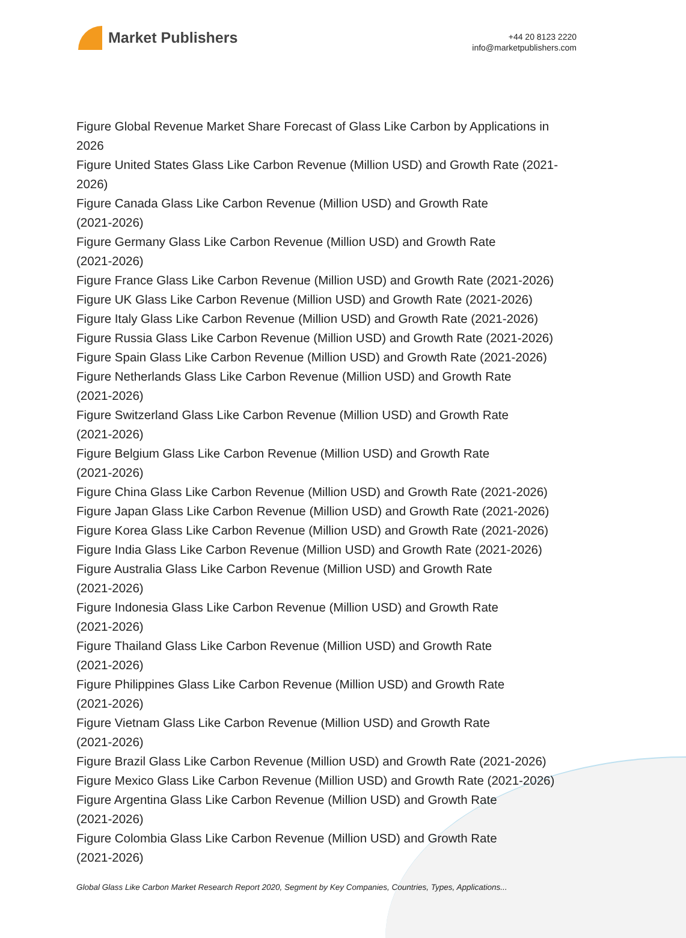Market Publishers
+44 20 8123 2220
info@marketpublishers.com
Figure Global Revenue Market Share Forecast of Glass Like Carbon by Applications in 2026
Figure United States Glass Like Carbon Revenue (Million USD) and Growth Rate (2021-2026)
Figure Canada Glass Like Carbon Revenue (Million USD) and Growth Rate
(2021-2026)
Figure Germany Glass Like Carbon Revenue (Million USD) and Growth Rate
(2021-2026)
Figure France Glass Like Carbon Revenue (Million USD) and Growth Rate (2021-2026)
Figure UK Glass Like Carbon Revenue (Million USD) and Growth Rate (2021-2026)
Figure Italy Glass Like Carbon Revenue (Million USD) and Growth Rate (2021-2026)
Figure Russia Glass Like Carbon Revenue (Million USD) and Growth Rate (2021-2026)
Figure Spain Glass Like Carbon Revenue (Million USD) and Growth Rate (2021-2026)
Figure Netherlands Glass Like Carbon Revenue (Million USD) and Growth Rate
(2021-2026)
Figure Switzerland Glass Like Carbon Revenue (Million USD) and Growth Rate
(2021-2026)
Figure Belgium Glass Like Carbon Revenue (Million USD) and Growth Rate
(2021-2026)
Figure China Glass Like Carbon Revenue (Million USD) and Growth Rate (2021-2026)
Figure Japan Glass Like Carbon Revenue (Million USD) and Growth Rate (2021-2026)
Figure Korea Glass Like Carbon Revenue (Million USD) and Growth Rate (2021-2026)
Figure India Glass Like Carbon Revenue (Million USD) and Growth Rate (2021-2026)
Figure Australia Glass Like Carbon Revenue (Million USD) and Growth Rate
(2021-2026)
Figure Indonesia Glass Like Carbon Revenue (Million USD) and Growth Rate
(2021-2026)
Figure Thailand Glass Like Carbon Revenue (Million USD) and Growth Rate
(2021-2026)
Figure Philippines Glass Like Carbon Revenue (Million USD) and Growth Rate
(2021-2026)
Figure Vietnam Glass Like Carbon Revenue (Million USD) and Growth Rate
(2021-2026)
Figure Brazil Glass Like Carbon Revenue (Million USD) and Growth Rate (2021-2026)
Figure Mexico Glass Like Carbon Revenue (Million USD) and Growth Rate (2021-2026)
Figure Argentina Glass Like Carbon Revenue (Million USD) and Growth Rate
(2021-2026)
Figure Colombia Glass Like Carbon Revenue (Million USD) and Growth Rate
(2021-2026)
Global Glass Like Carbon Market Research Report 2020, Segment by Key Companies, Countries, Types, Applications...